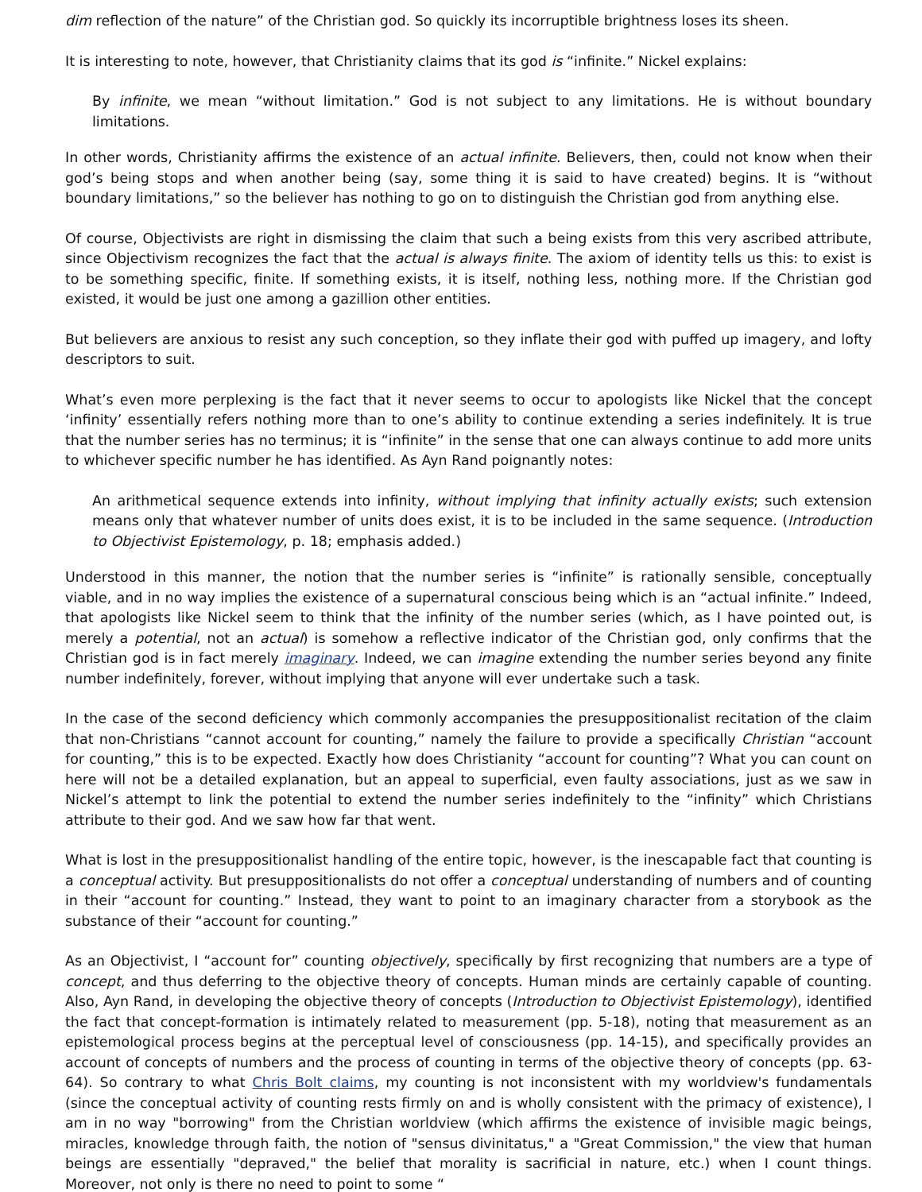dim reflection of the nature” of the Christian god. So quickly its incorruptible brightness loses its sheen.
It is interesting to note, however, that Christianity claims that its god is “infinite.” Nickel explains:
By infinite, we mean “without limitation.” God is not subject to any limitations. He is without boundary limitations.
In other words, Christianity affirms the existence of an actual infinite. Believers, then, could not know when their god’s being stops and when another being (say, some thing it is said to have created) begins. It is “without boundary limitations,” so the believer has nothing to go on to distinguish the Christian god from anything else.
Of course, Objectivists are right in dismissing the claim that such a being exists from this very ascribed attribute, since Objectivism recognizes the fact that the actual is always finite. The axiom of identity tells us this: to exist is to be something specific, finite. If something exists, it is itself, nothing less, nothing more. If the Christian god existed, it would be just one among a gazillion other entities.
But believers are anxious to resist any such conception, so they inflate their god with puffed up imagery, and lofty descriptors to suit.
What’s even more perplexing is the fact that it never seems to occur to apologists like Nickel that the concept ‘infinity’ essentially refers nothing more than to one’s ability to continue extending a series indefinitely. It is true that the number series has no terminus; it is “infinite” in the sense that one can always continue to add more units to whichever specific number he has identified. As Ayn Rand poignantly notes:
An arithmetical sequence extends into infinity, without implying that infinity actually exists; such extension means only that whatever number of units does exist, it is to be included in the same sequence. (Introduction to Objectivist Epistemology, p. 18; emphasis added.)
Understood in this manner, the notion that the number series is “infinite” is rationally sensible, conceptually viable, and in no way implies the existence of a supernatural conscious being which is an “actual infinite.” Indeed, that apologists like Nickel seem to think that the infinity of the number series (which, as I have pointed out, is merely a potential, not an actual) is somehow a reflective indicator of the Christian god, only confirms that the Christian god is in fact merely imaginary. Indeed, we can imagine extending the number series beyond any finite number indefinitely, forever, without implying that anyone will ever undertake such a task.
In the case of the second deficiency which commonly accompanies the presuppositionalist recitation of the claim that non-Christians “cannot account for counting,” namely the failure to provide a specifically Christian “account for counting,” this is to be expected. Exactly how does Christianity “account for counting”? What you can count on here will not be a detailed explanation, but an appeal to superficial, even faulty associations, just as we saw in Nickel’s attempt to link the potential to extend the number series indefinitely to the “infinity” which Christians attribute to their god. And we saw how far that went.
What is lost in the presuppositionalist handling of the entire topic, however, is the inescapable fact that counting is a conceptual activity. But presuppositionalists do not offer a conceptual understanding of numbers and of counting in their “account for counting.” Instead, they want to point to an imaginary character from a storybook as the substance of their “account for counting.”
As an Objectivist, I “account for” counting objectively, specifically by first recognizing that numbers are a type of concept, and thus deferring to the objective theory of concepts. Human minds are certainly capable of counting. Also, Ayn Rand, in developing the objective theory of concepts (Introduction to Objectivist Epistemology), identified the fact that concept-formation is intimately related to measurement (pp. 5-18), noting that measurement as an epistemological process begins at the perceptual level of consciousness (pp. 14-15), and specifically provides an account of concepts of numbers and the process of counting in terms of the objective theory of concepts (pp. 63-64). So contrary to what Chris Bolt claims, my counting is not inconsistent with my worldview's fundamentals (since the conceptual activity of counting rests firmly on and is wholly consistent with the primacy of existence), I am in no way "borrowing" from the Christian worldview (which affirms the existence of invisible magic beings, miracles, knowledge through faith, the notion of "sensus divinitatus," a "Great Commission," the view that human beings are essentially "depraved," the belief that morality is sacrificial in nature, etc.) when I count things. Moreover, not only is there no need to point to some “